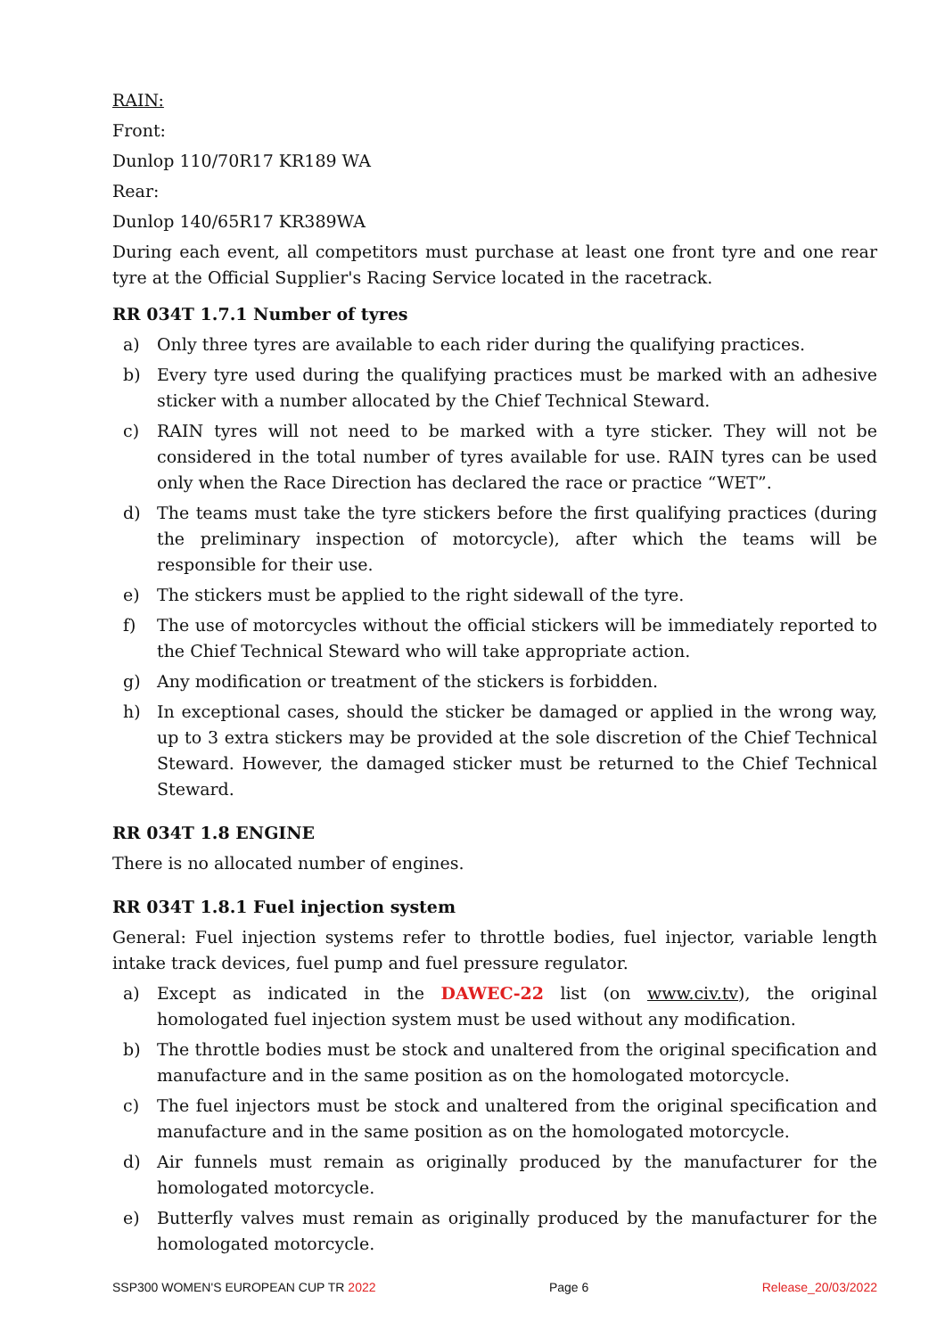RAIN:
Front:
Dunlop 110/70R17 KR189 WA
Rear:
Dunlop 140/65R17 KR389WA
During each event, all competitors must purchase at least one front tyre and one rear tyre at the Official Supplier's Racing Service located in the racetrack.
RR 034T 1.7.1 Number of tyres
a) Only three tyres are available to each rider during the qualifying practices.
b) Every tyre used during the qualifying practices must be marked with an adhesive sticker with a number allocated by the Chief Technical Steward.
c) RAIN tyres will not need to be marked with a tyre sticker. They will not be considered in the total number of tyres available for use. RAIN tyres can be used only when the Race Direction has declared the race or practice “WET”.
d) The teams must take the tyre stickers before the first qualifying practices (during the preliminary inspection of motorcycle), after which the teams will be responsible for their use.
e) The stickers must be applied to the right sidewall of the tyre.
f) The use of motorcycles without the official stickers will be immediately reported to the Chief Technical Steward who will take appropriate action.
g) Any modification or treatment of the stickers is forbidden.
h) In exceptional cases, should the sticker be damaged or applied in the wrong way, up to 3 extra stickers may be provided at the sole discretion of the Chief Technical Steward. However, the damaged sticker must be returned to the Chief Technical Steward.
RR 034T 1.8 ENGINE
There is no allocated number of engines.
RR 034T 1.8.1 Fuel injection system
General: Fuel injection systems refer to throttle bodies, fuel injector, variable length intake track devices, fuel pump and fuel pressure regulator.
a) Except as indicated in the DAWEC-22 list (on www.civ.tv), the original homologated fuel injection system must be used without any modification.
b) The throttle bodies must be stock and unaltered from the original specification and manufacture and in the same position as on the homologated motorcycle.
c) The fuel injectors must be stock and unaltered from the original specification and manufacture and in the same position as on the homologated motorcycle.
d) Air funnels must remain as originally produced by the manufacturer for the homologated motorcycle.
e) Butterfly valves must remain as originally produced by the manufacturer for the homologated motorcycle.
SSP300 WOMEN'S EUROPEAN CUP TR 2022 Page 6 Release_20/03/2022